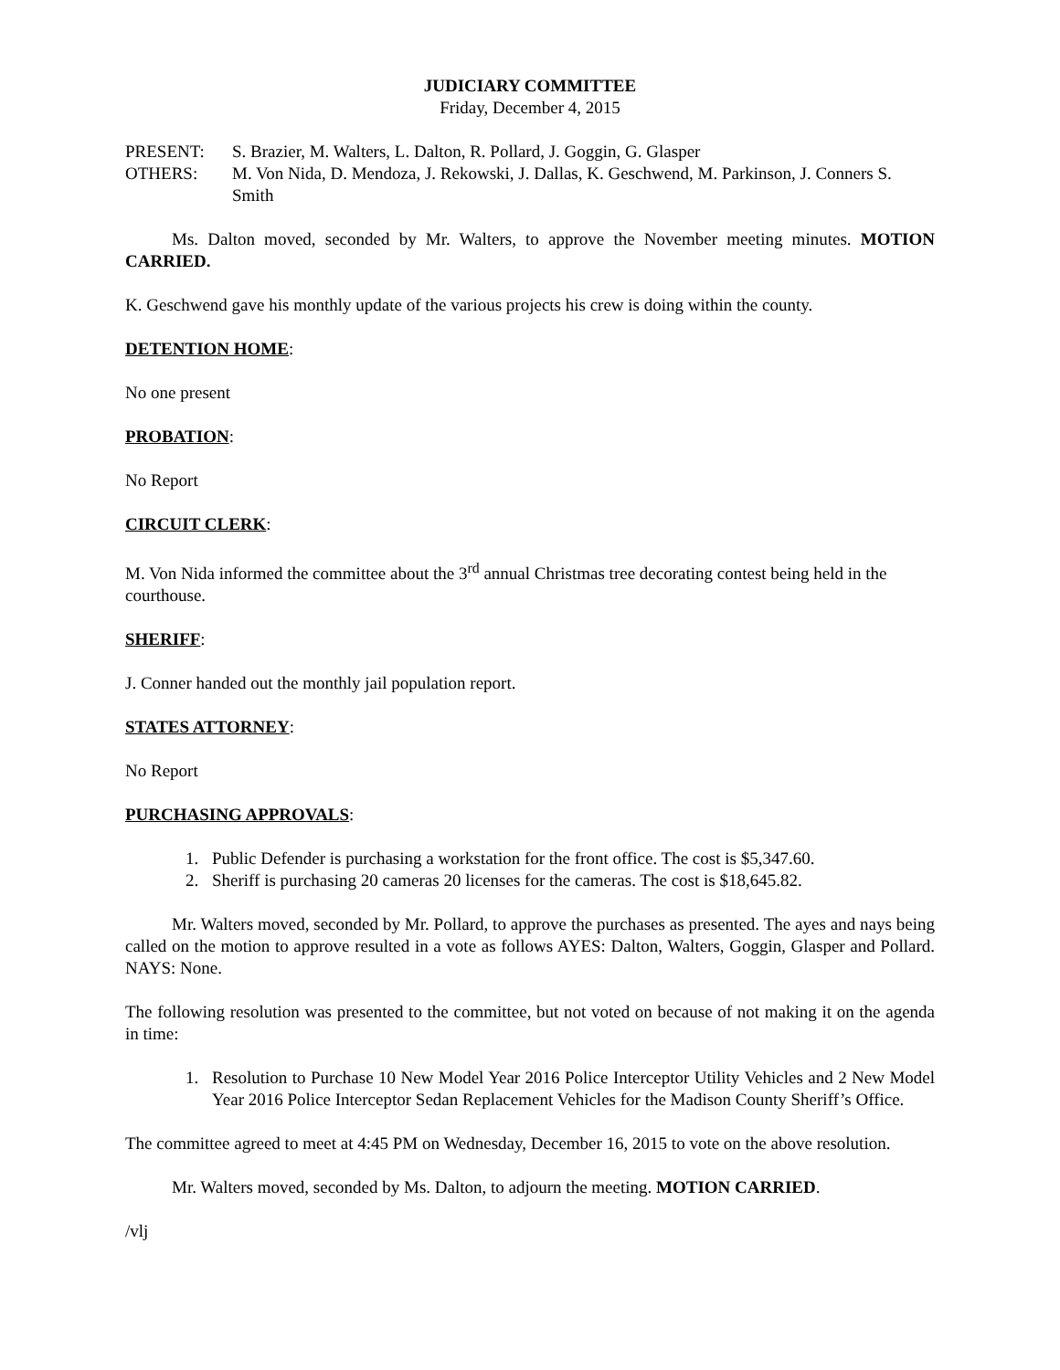JUDICIARY COMMITTEE
Friday, December 4, 2015
PRESENT: S. Brazier, M. Walters, L. Dalton, R. Pollard, J. Goggin, G. Glasper
OTHERS: M. Von Nida, D. Mendoza, J. Rekowski, J. Dallas, K. Geschwend, M. Parkinson, J. Conners S. Smith
Ms. Dalton moved, seconded by Mr. Walters, to approve the November meeting minutes. MOTION CARRIED.
K. Geschwend gave his monthly update of the various projects his crew is doing within the county.
DETENTION HOME:
No one present
PROBATION:
No Report
CIRCUIT CLERK:
M. Von Nida informed the committee about the 3<sup>rd</sup> annual Christmas tree decorating contest being held in the courthouse.
SHERIFF:
J. Conner handed out the monthly jail population report.
STATES ATTORNEY:
No Report
PURCHASING APPROVALS:
1. Public Defender is purchasing a workstation for the front office. The cost is $5,347.60.
2. Sheriff is purchasing 20 cameras 20 licenses for the cameras. The cost is $18,645.82.
Mr. Walters moved, seconded by Mr. Pollard, to approve the purchases as presented. The ayes and nays being called on the motion to approve resulted in a vote as follows AYES: Dalton, Walters, Goggin, Glasper and Pollard. NAYS: None.
The following resolution was presented to the committee, but not voted on because of not making it on the agenda in time:
1. Resolution to Purchase 10 New Model Year 2016 Police Interceptor Utility Vehicles and 2 New Model Year 2016 Police Interceptor Sedan Replacement Vehicles for the Madison County Sheriff’s Office.
The committee agreed to meet at 4:45 PM on Wednesday, December 16, 2015 to vote on the above resolution.
Mr. Walters moved, seconded by Ms. Dalton, to adjourn the meeting. MOTION CARRIED.
/vlj